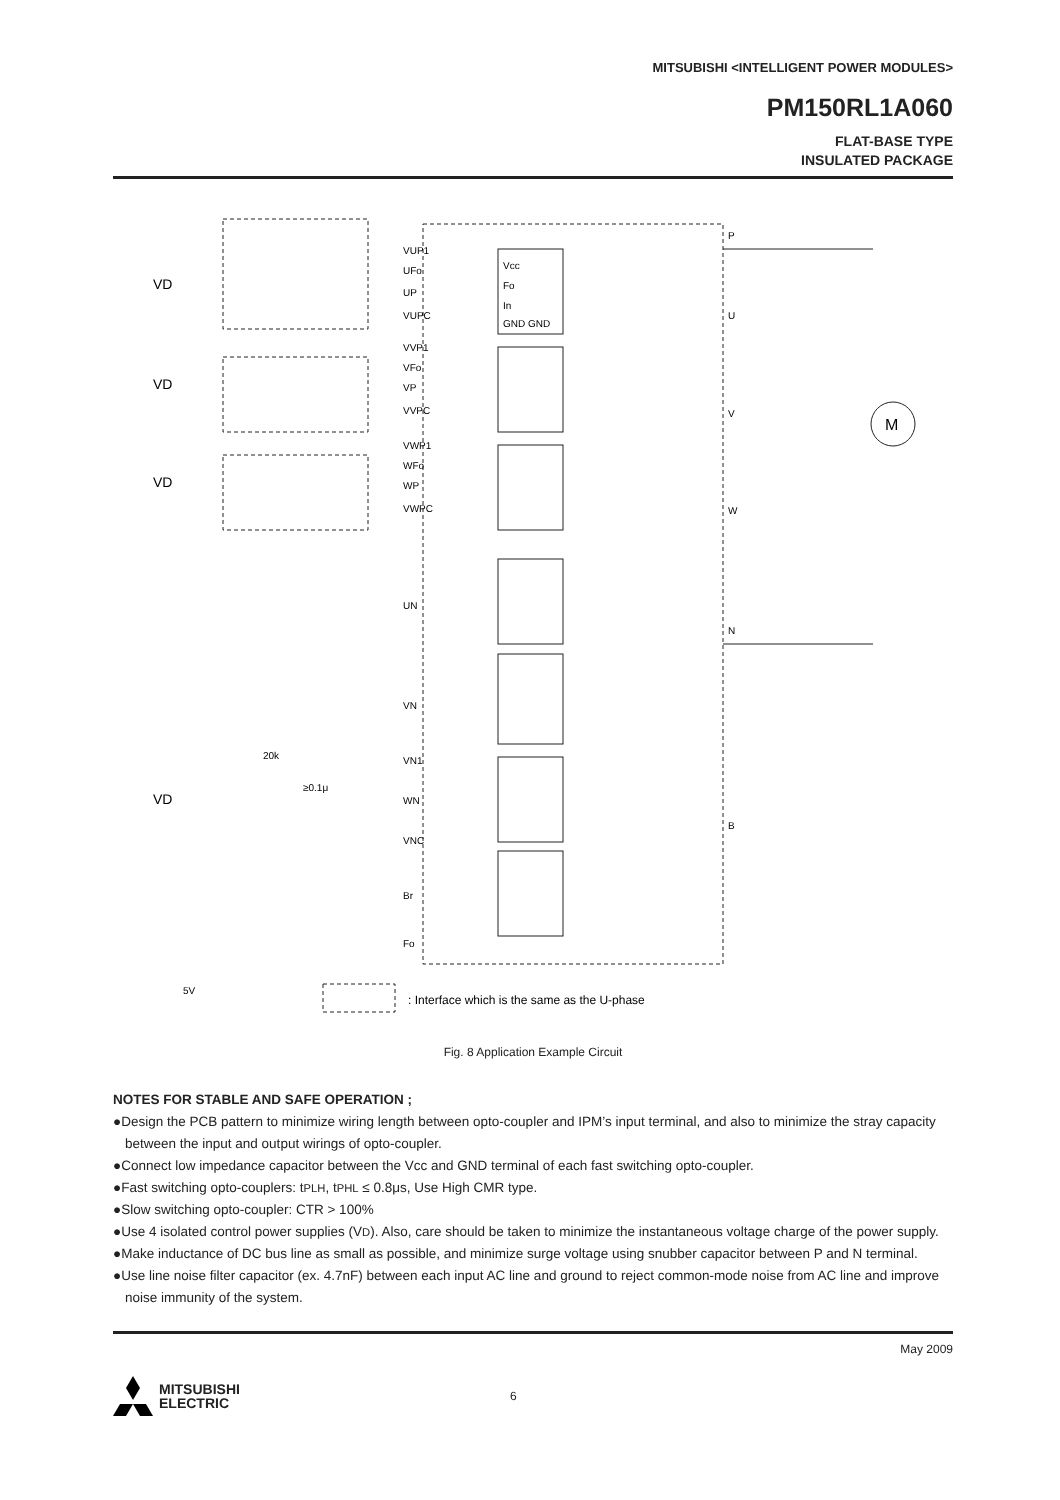MITSUBISHI <INTELLIGENT POWER MODULES>
PM150RL1A060
FLAT-BASE TYPE
INSULATED PACKAGE
VD
VD
VD
VD
VUP1
UFo
UP
VUPC
VVP1
VFo
VP
VVPC
VWP1
WFo
WP
VWPC
UN
VN
VN1
WN
VNC
Br
Fo
P
U
V
W
N
B
M
Vcc
Fo
In
GND GND
5V
20k
≥0.1μ
: Interface which is the same as the U-phase
Fig. 8 Application Example Circuit
NOTES FOR STABLE AND SAFE OPERATION ;
●Design the PCB pattern to minimize wiring length between opto-coupler and IPM’s input terminal, and also to minimize the stray capacity between the input and output wirings of opto-coupler.
●Connect low impedance capacitor between the Vcc and GND terminal of each fast switching opto-coupler.
●Fast switching opto-couplers: tPLH, tPHL ≤ 0.8μs, Use High CMR type.
●Slow switching opto-coupler: CTR > 100%
●Use 4 isolated control power supplies (VD). Also, care should be taken to minimize the instantaneous voltage charge of the power supply.
●Make inductance of DC bus line as small as possible, and minimize surge voltage using snubber capacitor between P and N terminal.
●Use line noise filter capacitor (ex. 4.7nF) between each input AC line and ground to reject common-mode noise from AC line and improve noise immunity of the system.
May 2009
MITSUBISHI
ELECTRIC
6